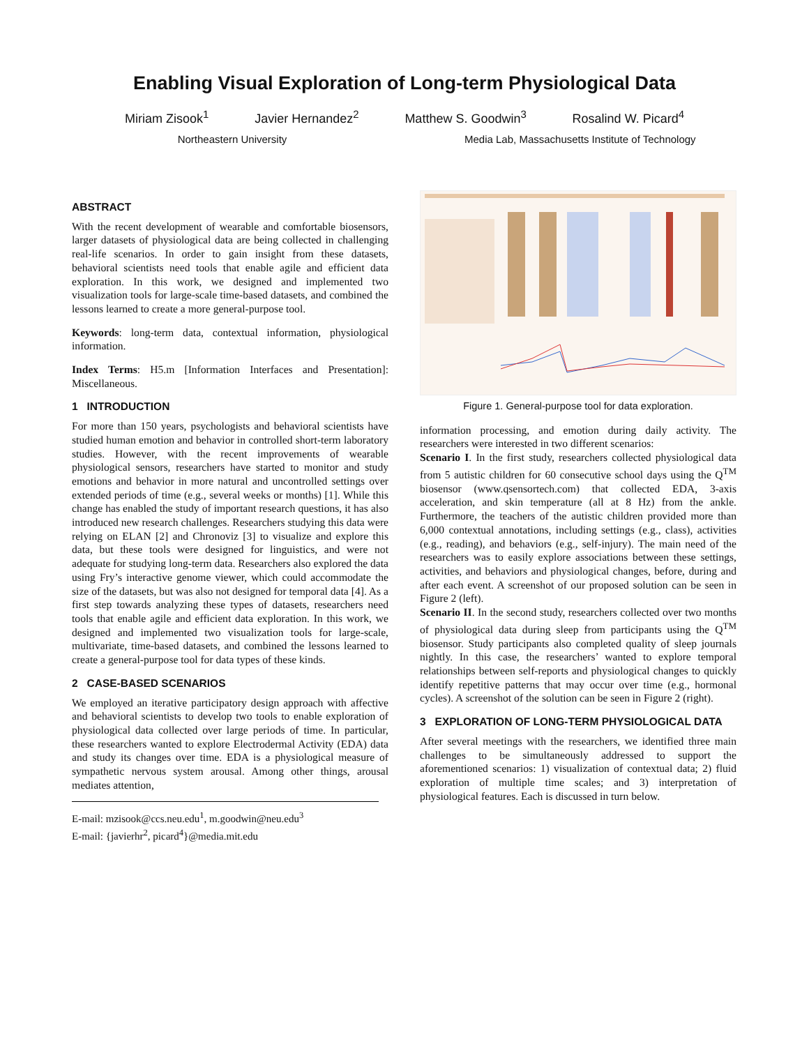Enabling Visual Exploration of Long-term Physiological Data
Miriam Zisook<sup>1</sup> Javier Hernandez<sup>2</sup> Matthew S. Goodwin<sup>3</sup> Rosalind W. Picard<sup>4</sup>
Northeastern University Media Lab, Massachusetts Institute of Technology
ABSTRACT
With the recent development of wearable and comfortable biosensors, larger datasets of physiological data are being collected in challenging real-life scenarios. In order to gain insight from these datasets, behavioral scientists need tools that enable agile and efficient data exploration. In this work, we designed and implemented two visualization tools for large-scale time-based datasets, and combined the lessons learned to create a more general-purpose tool.
Keywords: long-term data, contextual information, physiological information.
Index Terms: H5.m [Information Interfaces and Presentation]: Miscellaneous.
1 INTRODUCTION
For more than 150 years, psychologists and behavioral scientists have studied human emotion and behavior in controlled short-term laboratory studies. However, with the recent improvements of wearable physiological sensors, researchers have started to monitor and study emotions and behavior in more natural and uncontrolled settings over extended periods of time (e.g., several weeks or months) [1]. While this change has enabled the study of important research questions, it has also introduced new research challenges. Researchers studying this data were relying on ELAN [2] and Chronoviz [3] to visualize and explore this data, but these tools were designed for linguistics, and were not adequate for studying long-term data. Researchers also explored the data using Fry’s interactive genome viewer, which could accommodate the size of the datasets, but was also not designed for temporal data [4]. As a first step towards analyzing these types of datasets, researchers need tools that enable agile and efficient data exploration. In this work, we designed and implemented two visualization tools for large-scale, multivariate, time-based datasets, and combined the lessons learned to create a general-purpose tool for data types of these kinds.
2 CASE-BASED SCENARIOS
We employed an iterative participatory design approach with affective and behavioral scientists to develop two tools to enable exploration of physiological data collected over large periods of time. In particular, these researchers wanted to explore Electrodermal Activity (EDA) data and study its changes over time. EDA is a physiological measure of sympathetic nervous system arousal. Among other things, arousal mediates attention,
E-mail: mzisook@ccs.neu.edu<sup>1</sup>, m.goodwin@neu.edu<sup>3</sup>
E-mail: {javierhr<sup>2</sup>, picard<sup>4</sup>}@media.mit.edu
Figure 1. General-purpose tool for data exploration.
information processing, and emotion during daily activity. The researchers were interested in two different scenarios:
Scenario I. In the first study, researchers collected physiological data from 5 autistic children for 60 consecutive school days using the Q<sup>TM</sup> biosensor (www.qsensortech.com) that collected EDA, 3-axis acceleration, and skin temperature (all at 8 Hz) from the ankle. Furthermore, the teachers of the autistic children provided more than 6,000 contextual annotations, including settings (e.g., class), activities (e.g., reading), and behaviors (e.g., self-injury). The main need of the researchers was to easily explore associations between these settings, activities, and behaviors and physiological changes, before, during and after each event. A screenshot of our proposed solution can be seen in Figure 2 (left).
Scenario II. In the second study, researchers collected over two months of physiological data during sleep from participants using the Q<sup>TM</sup> biosensor. Study participants also completed quality of sleep journals nightly. In this case, the researchers’ wanted to explore temporal relationships between self-reports and physiological changes to quickly identify repetitive patterns that may occur over time (e.g., hormonal cycles). A screenshot of the solution can be seen in Figure 2 (right).
3 EXPLORATION OF LONG-TERM PHYSIOLOGICAL DATA
After several meetings with the researchers, we identified three main challenges to be simultaneously addressed to support the aforementioned scenarios: 1) visualization of contextual data; 2) fluid exploration of multiple time scales; and 3) interpretation of physiological features. Each is discussed in turn below.